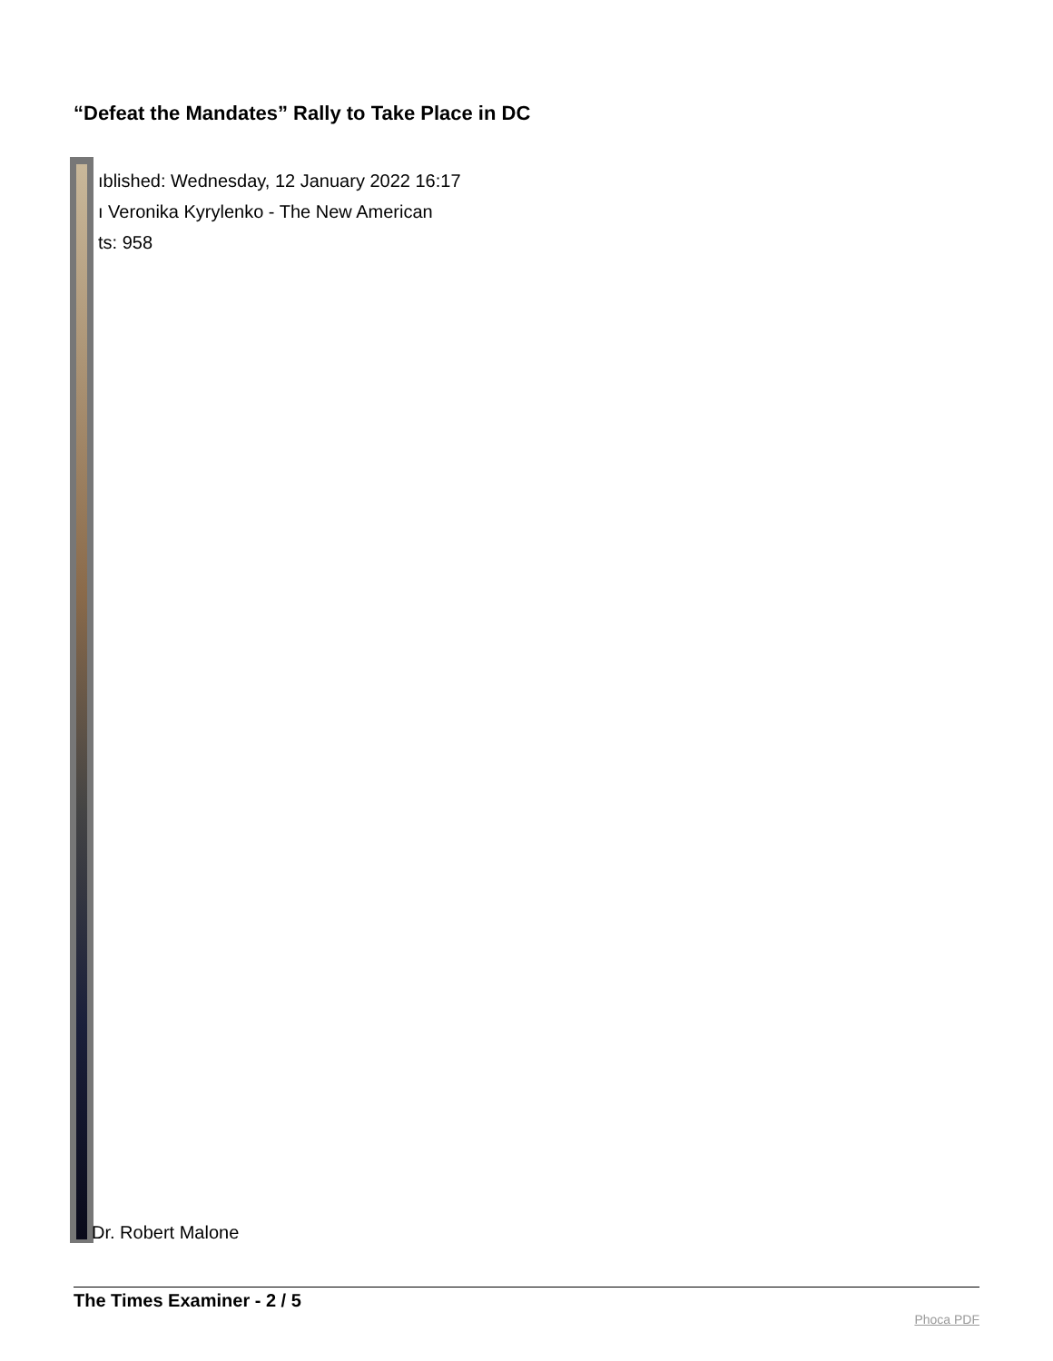“Defeat the Mandates” Rally to Take Place in DC
ıblished: Wednesday, 12 January 2022 16:17
ı Veronika Kyrylenko - The New American
ts: 958
Dr. Robert Malone
The Times Examiner - 2 / 5
Phoca PDF